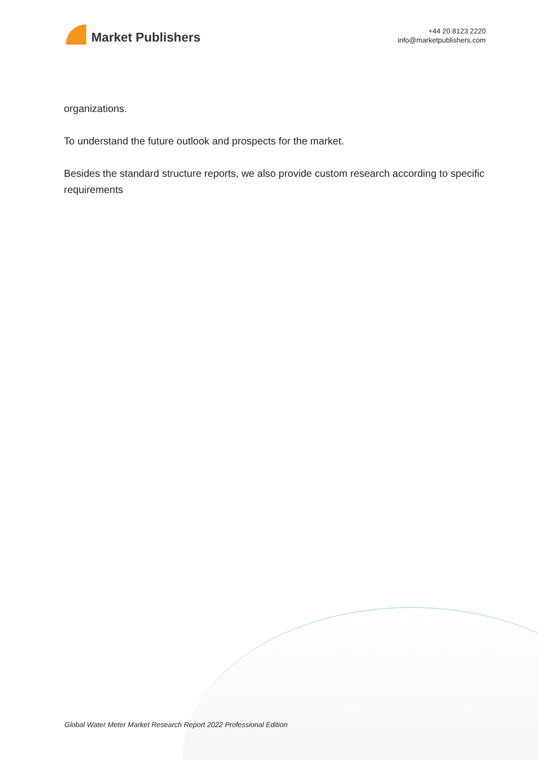Market Publishers
+44 20 8123 2220
info@marketpublishers.com
organizations.
To understand the future outlook and prospects for the market.
Besides the standard structure reports, we also provide custom research according to specific requirements
Global Water Meter Market Research Report 2022 Professional Edition